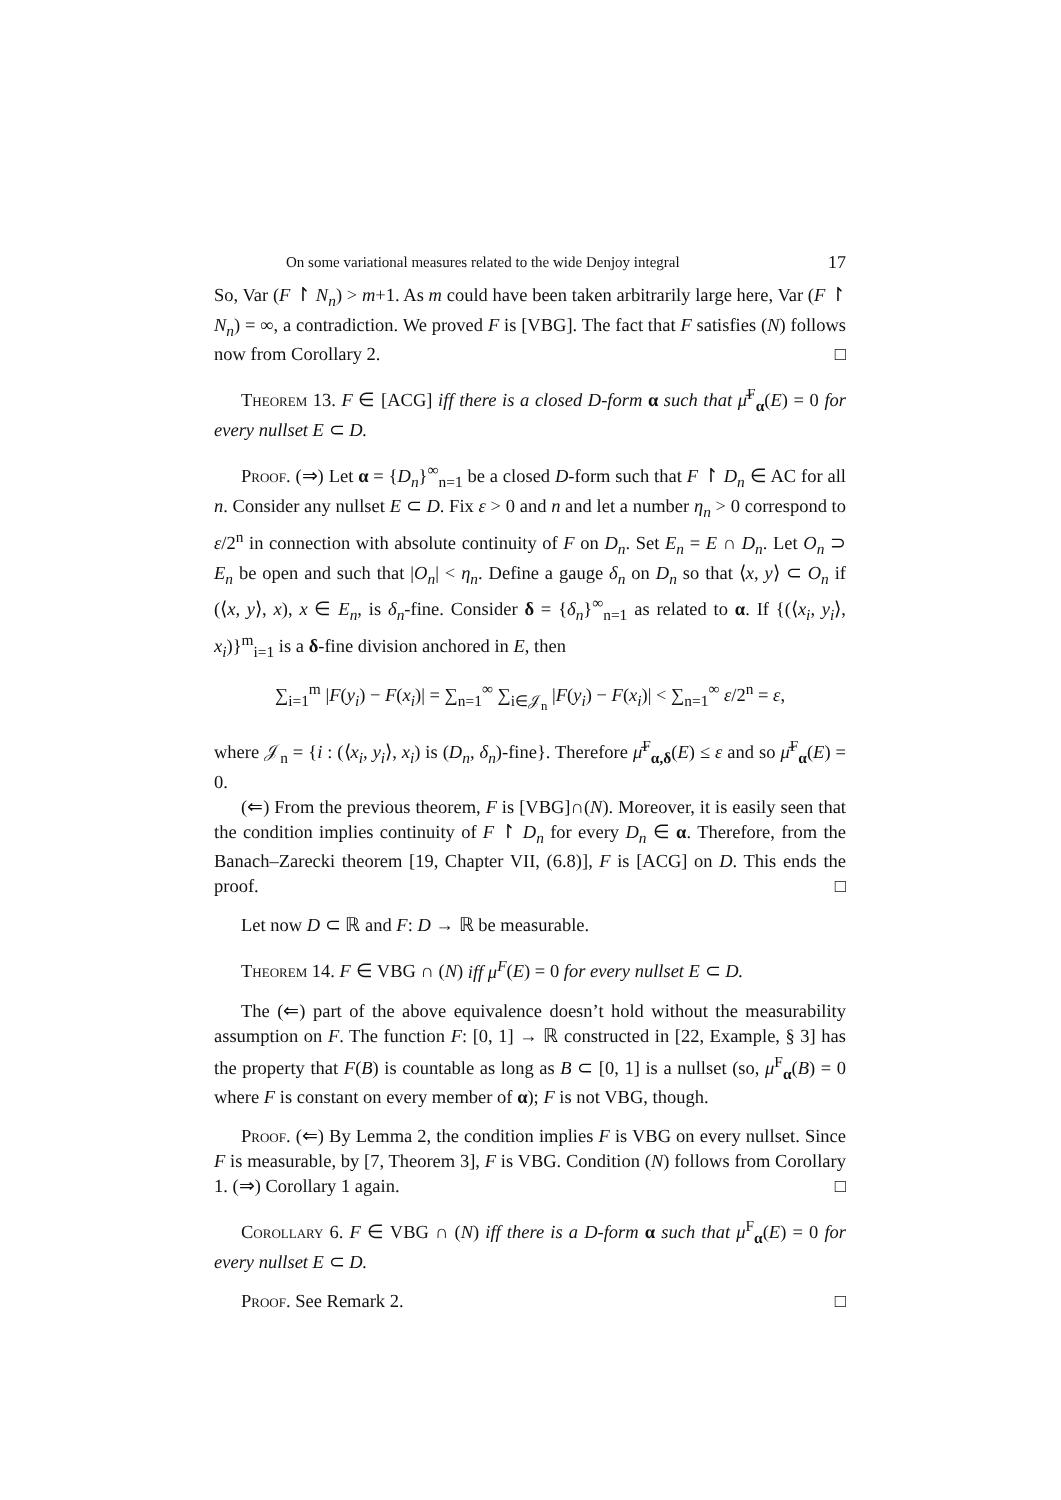On some variational measures related to the wide Denjoy integral 17
So, Var (F ↾ N<sub>n</sub>) > m+1. As m could have been taken arbitrarily large here, Var (F ↾ N<sub>n</sub>) = ∞, a contradiction. We proved F is [VBG]. The fact that F satisfies (N) follows now from Corollary 2. □
Theorem 13. F ∈ [ACG] iff there is a closed D-form α such that μ̄<sup>F</sup><sub>α</sub>(E) = 0 for every nullset E ⊂ D.
Proof. (⇒) Let α = {D<sub>n</sub>}<sup>∞</sup><sub>n=1</sub> be a closed D-form such that F ↾ D<sub>n</sub> ∈ AC for all n. Consider any nullset E ⊂ D. Fix ε > 0 and n and let a number η<sub>n</sub> > 0 correspond to ε/2<sup>n</sup> in connection with absolute continuity of F on D<sub>n</sub>. Set E<sub>n</sub> = E ∩ D<sub>n</sub>. Let O<sub>n</sub> ⊃ E<sub>n</sub> be open and such that |O<sub>n</sub>| < η<sub>n</sub>. Define a gauge δ<sub>n</sub> on D<sub>n</sub> so that ⟨x, y⟩ ⊂ O<sub>n</sub> if (⟨x, y⟩, x), x ∈ E<sub>n</sub>, is δ<sub>n</sub>-fine. Consider δ = {δ<sub>n</sub>}<sup>∞</sup><sub>n=1</sub> as related to α. If {(⟨x<sub>i</sub>, y<sub>i</sub>⟩, x<sub>i</sub>)}<sup>m</sup><sub>i=1</sub> is a δ-fine division anchored in E, then
∑<sub>i=1</sub><sup>m</sup> |F(y<sub>i</sub>) − F(x<sub>i</sub>)| = ∑<sub>n=1</sub><sup>∞</sup> ∑<sub>i∈𝒥<sub>n</sub></sub> |F(y<sub>i</sub>) − F(x<sub>i</sub>)| < ∑<sub>n=1</sub><sup>∞</sup> ε/2<sup>n</sup> = ε,
where 𝒥<sub>n</sub> = {i : (⟨x<sub>i</sub>, y<sub>i</sub>⟩, x<sub>i</sub>) is (D<sub>n</sub>, δ<sub>n</sub>)-fine}. Therefore μ̄<sup>F</sup><sub>α,δ</sub>(E) ≤ ε and so μ̄<sup>F</sup><sub>α</sub>(E) = 0.
(⇐) From the previous theorem, F is [VBG]∩(N). Moreover, it is easily seen that the condition implies continuity of F ↾ D<sub>n</sub> for every D<sub>n</sub> ∈ α. Therefore, from the Banach–Zarecki theorem [19, Chapter VII, (6.8)], F is [ACG] on D. This ends the proof. □
Let now D ⊂ ℝ and F: D → ℝ be measurable.
Theorem 14. F ∈ VBG ∩ (N) iff μ<sup>F</sup>(E) = 0 for every nullset E ⊂ D.
The (⇐) part of the above equivalence doesn’t hold without the measurability assumption on F. The function F: [0, 1] → ℝ constructed in [22, Example, § 3] has the property that F(B) is countable as long as B ⊂ [0, 1] is a nullset (so, μ<sup>F</sup><sub>α</sub>(B) = 0 where F is constant on every member of α); F is not VBG, though.
Proof. (⇐) By Lemma 2, the condition implies F is VBG on every nullset. Since F is measurable, by [7, Theorem 3], F is VBG. Condition (N) follows from Corollary 1. (⇒) Corollary 1 again. □
Corollary 6. F ∈ VBG ∩ (N) iff there is a D-form α such that μ<sup>F</sup><sub>α</sub>(E) = 0 for every nullset E ⊂ D.
Proof. See Remark 2. □